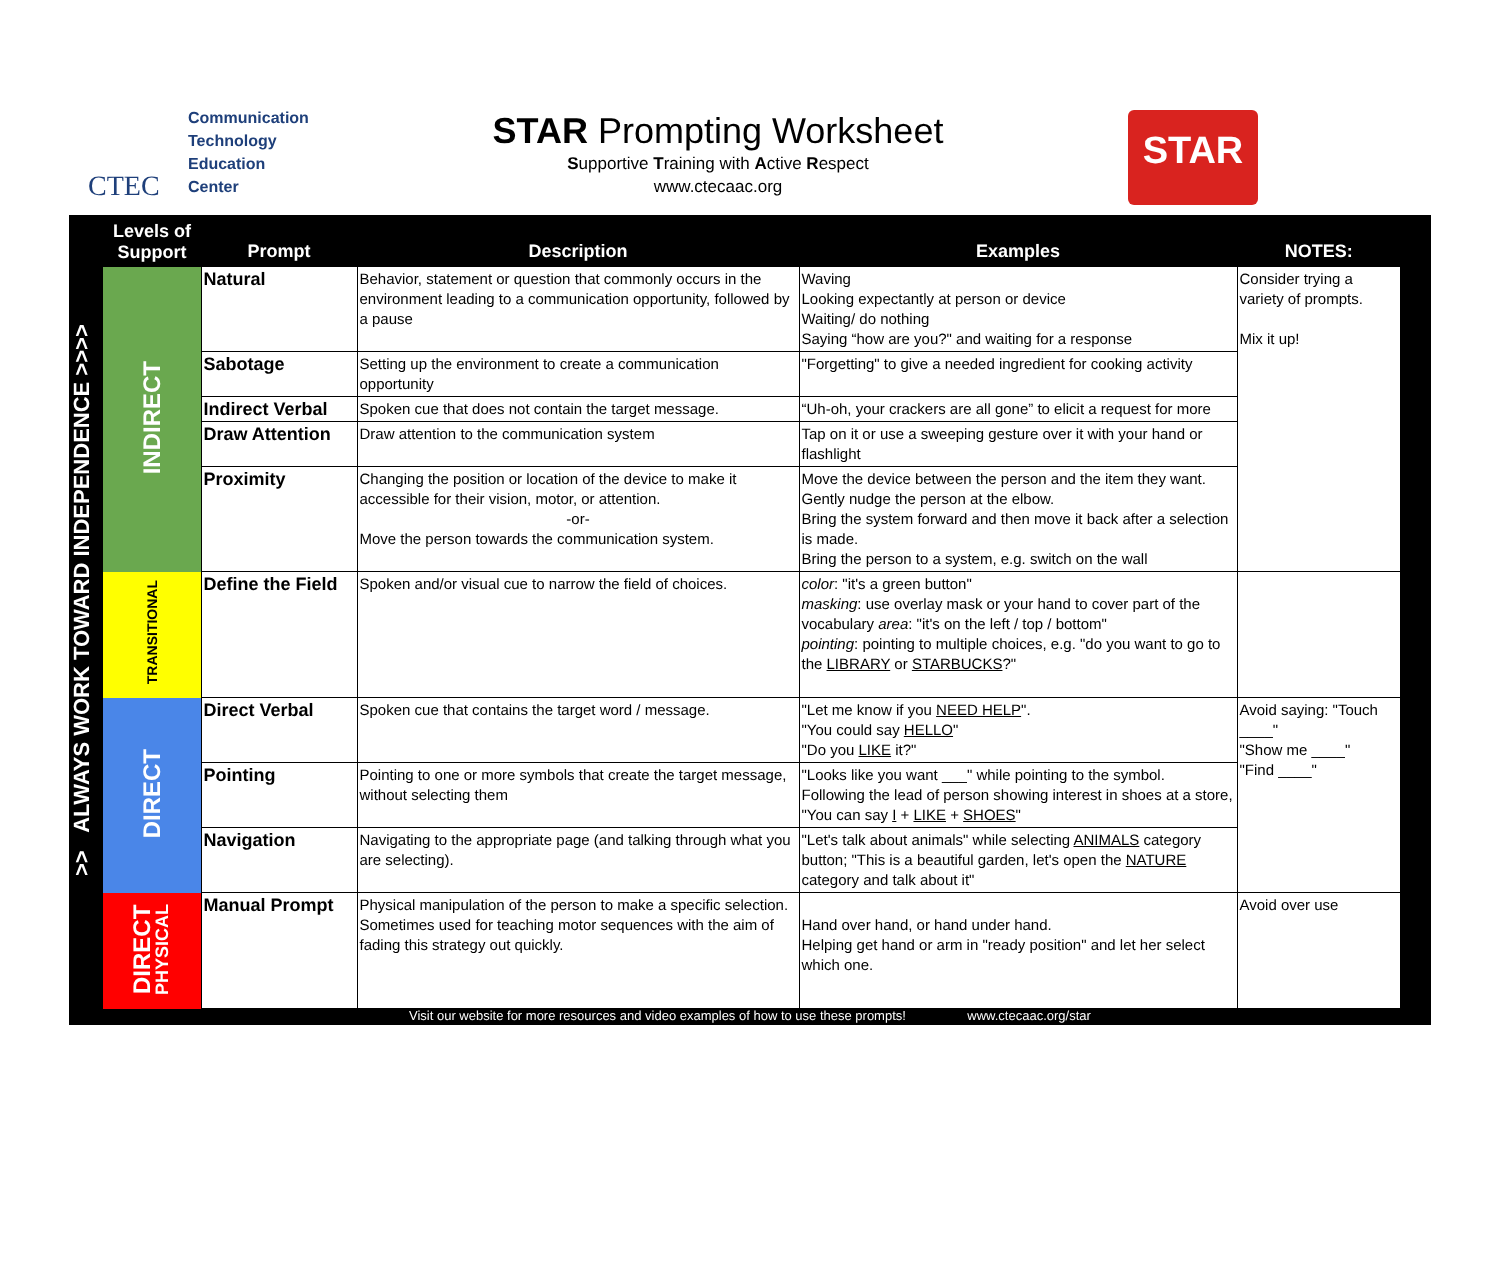CTEC
Communication
Technology
Education
Center
STAR Prompting Worksheet
Supportive Training with Active Respect
www.ctecaac.org
STAR
>> ALWAYS WORK TOWARD INDEPENDENCE >>>>
| Levels of Support | Prompt | Description | Examples | NOTES: |
| --- | --- | --- | --- | --- |
| INDIRECT | Natural | Behavior, statement or question that commonly occurs in the environment leading to a communication opportunity, followed by a pause | Waving Looking expectantly at person or device Waiting/ do nothing Saying “how are you?" and waiting for a response | Consider trying a variety of prompts. Mix it up! |
| | Sabotage | Setting up the environment to create a communication opportunity | "Forgetting" to give a needed ingredient for cooking activity | |
| | Indirect Verbal | Spoken cue that does not contain the target message. | “Uh-oh, your crackers are all gone” to elicit a request for more | |
| | Draw Attention | Draw attention to the communication system | Tap on it or use a sweeping gesture over it with your hand or flashlight | |
| | Proximity | Changing the position or location of the device to make it accessible for their vision, motor, or attention. -or- Move the person towards the communication system. | Move the device between the person and the item they want. Gently nudge the person at the elbow. Bring the system forward and then move it back after a selection is made. Bring the person to a system, e.g. switch on the wall | |
| TRANSITIONAL | Define the Field | Spoken and/or visual cue to narrow the field of choices. | color : "it's a green button" masking : use overlay mask or your hand to cover part of the vocabulary area : "it's on the left / top / bottom" pointing : pointing to multiple choices, e.g. "do you want to go to the LIBRARY or STARBUCKS ?" | |
| DIRECT | Direct Verbal | Spoken cue that contains the target word / message. | "Let me know if you NEED HELP ". "You could say HELLO " "Do you LIKE it?" | Avoid saying: "Touch ____" "Show me ____" "Find ____" |
| | Pointing | Pointing to one or more symbols that create the target message, without selecting them | "Looks like you want ___" while pointing to the symbol. Following the lead of person showing interest in shoes at a store, "You can say I + LIKE + SHOES " | |
| | Navigation | Navigating to the appropriate page (and talking through what you are selecting). | "Let's talk about animals" while selecting ANIMALS category button; "This is a beautiful garden, let's open the NATURE category and talk about it" | |
| DIRECT PHYSICAL | Manual Prompt | Physical manipulation of the person to make a specific selection. Sometimes used for teaching motor sequences with the aim of fading this strategy out quickly. | Hand over hand, or hand under hand. Helping get hand or arm in "ready position" and let her select which one. | Avoid over use |
Visit our website for more resources and video examples of how to use these prompts! www.ctecaac.org/star